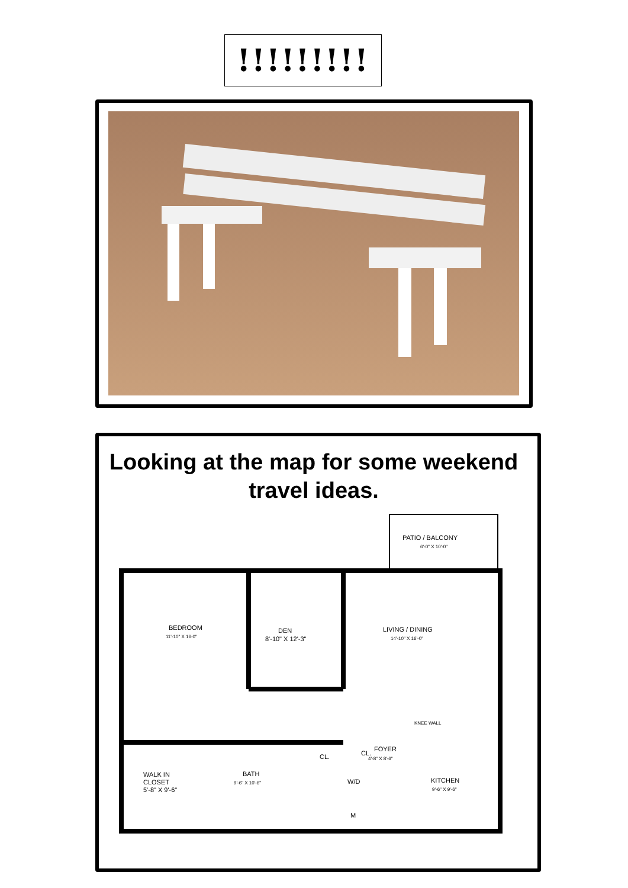!!!!!!!!!
Looking at the map for some weekend travel ideas.
PATIO / BALCONY
6'-0" X 10'-0"
BEDROOM
11'-10" X 16-0"
DEN
8'-10" X 12'-3"
LIVING / DINING
14'-10" X 16'-0"
KNEE WALL
CL.
CL.
FOYER
4'-8" X 8'-6"
WALK IN
CLOSET
5'-8" X 9'-6"
BATH
9'-6" X 10'-6"
W/D
M
KITCHEN
9'-6" X 9'-6"